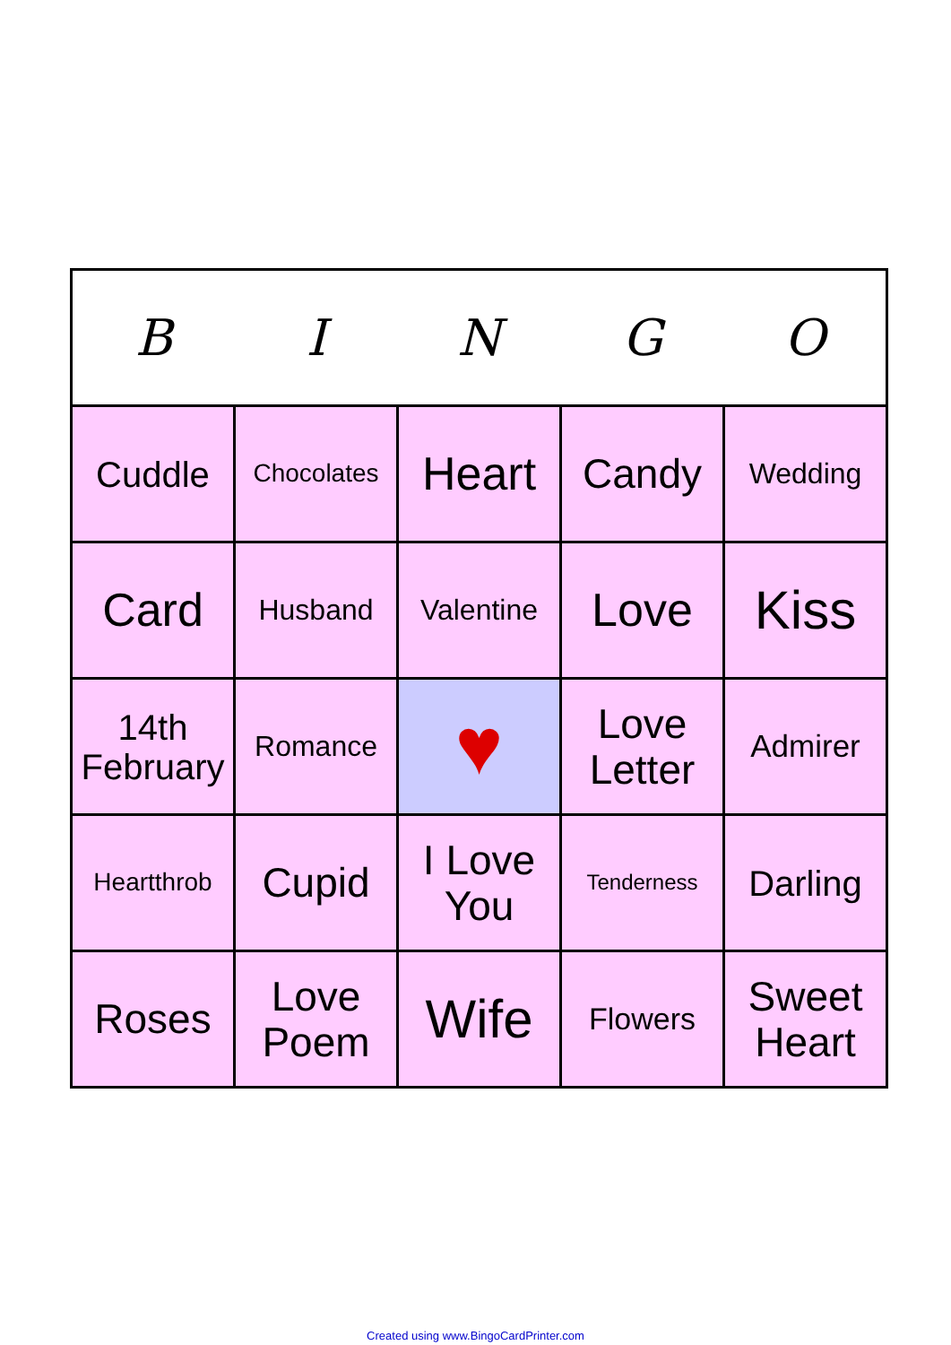| B | I | N | G | O |
| --- | --- | --- | --- | --- |
| Cuddle | Chocolates | Heart | Candy | Wedding |
| Card | Husband | Valentine | Love | Kiss |
| 14th February | Romance | ♥ | Love Letter | Admirer |
| Heartthrob | Cupid | I Love You | Tenderness | Darling |
| Roses | Love Poem | Wife | Flowers | Sweet Heart |
Created using www.BingoCardPrinter.com